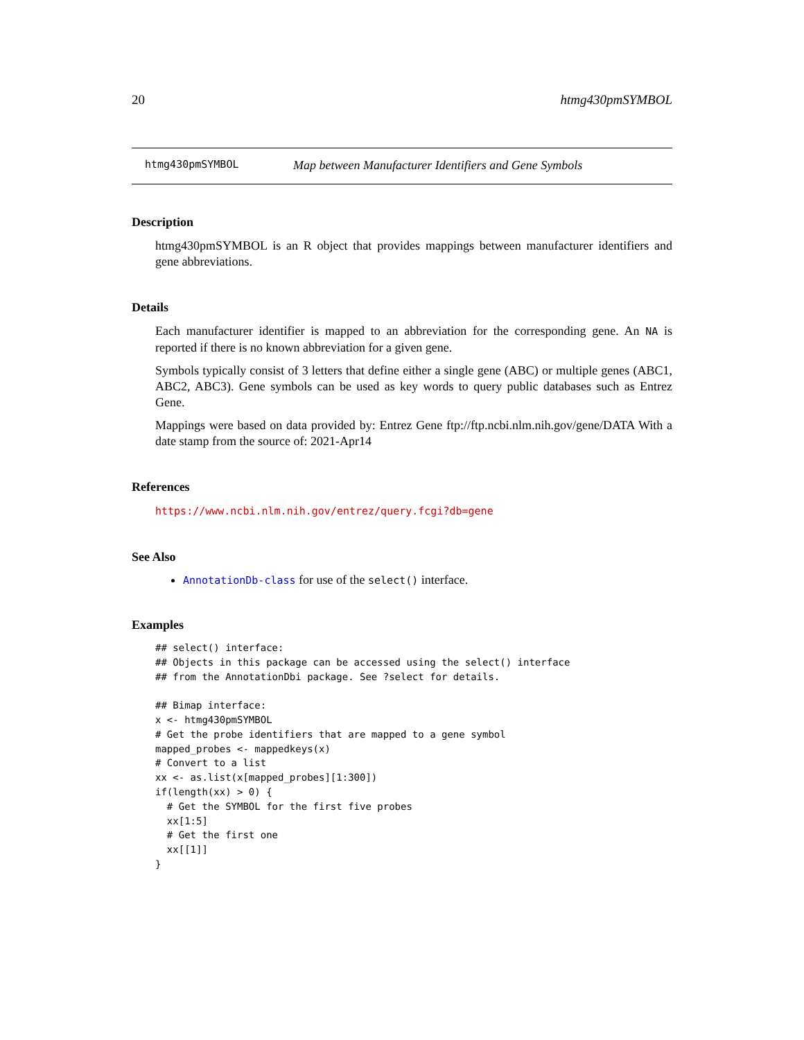20 htmg430pmSYMBOL
htmg430pmSYMBOL Map between Manufacturer Identifiers and Gene Symbols
Description
htmg430pmSYMBOL is an R object that provides mappings between manufacturer identifiers and gene abbreviations.
Details
Each manufacturer identifier is mapped to an abbreviation for the corresponding gene. An NA is reported if there is no known abbreviation for a given gene.
Symbols typically consist of 3 letters that define either a single gene (ABC) or multiple genes (ABC1, ABC2, ABC3). Gene symbols can be used as key words to query public databases such as Entrez Gene.
Mappings were based on data provided by: Entrez Gene ftp://ftp.ncbi.nlm.nih.gov/gene/DATA With a date stamp from the source of: 2021-Apr14
References
https://www.ncbi.nlm.nih.gov/entrez/query.fcgi?db=gene
See Also
AnnotationDb-class for use of the select() interface.
Examples
## select() interface:
## Objects in this package can be accessed using the select() interface
## from the AnnotationDbi package. See ?select for details.

## Bimap interface:
x <- htmg430pmSYMBOL
# Get the probe identifiers that are mapped to a gene symbol
mapped_probes <- mappedkeys(x)
# Convert to a list
xx <- as.list(x[mapped_probes][1:300])
if(length(xx) > 0) {
  # Get the SYMBOL for the first five probes
  xx[1:5]
  # Get the first one
  xx[[1]]
}